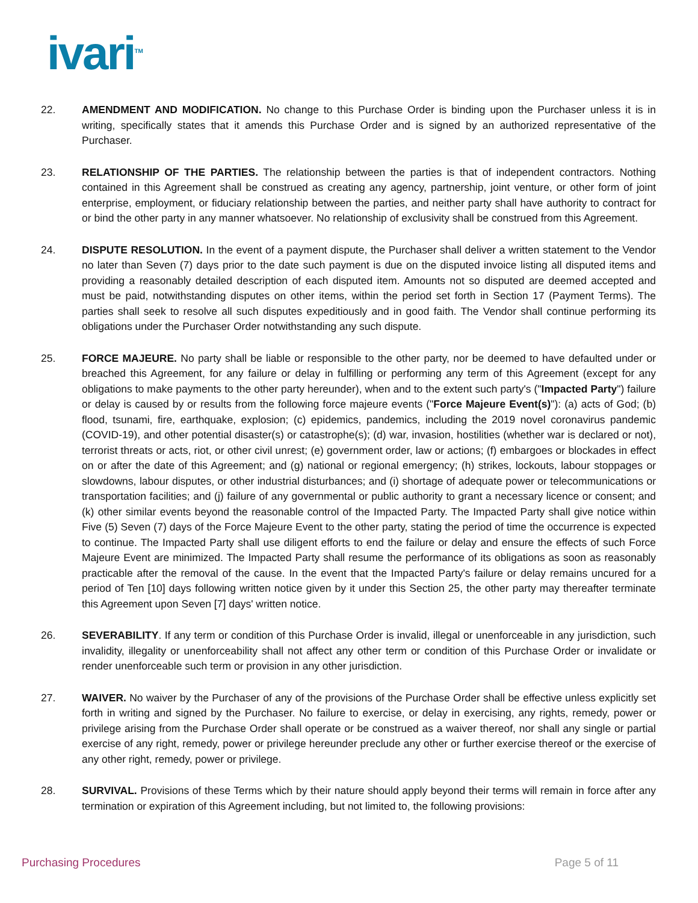ivari<sup>TM</sup>
22. AMENDMENT AND MODIFICATION. No change to this Purchase Order is binding upon the Purchaser unless it is in writing, specifically states that it amends this Purchase Order and is signed by an authorized representative of the Purchaser.
23. RELATIONSHIP OF THE PARTIES. The relationship between the parties is that of independent contractors. Nothing contained in this Agreement shall be construed as creating any agency, partnership, joint venture, or other form of joint enterprise, employment, or fiduciary relationship between the parties, and neither party shall have authority to contract for or bind the other party in any manner whatsoever. No relationship of exclusivity shall be construed from this Agreement.
24. DISPUTE RESOLUTION. In the event of a payment dispute, the Purchaser shall deliver a written statement to the Vendor no later than Seven (7) days prior to the date such payment is due on the disputed invoice listing all disputed items and providing a reasonably detailed description of each disputed item. Amounts not so disputed are deemed accepted and must be paid, notwithstanding disputes on other items, within the period set forth in Section 17 (Payment Terms). The parties shall seek to resolve all such disputes expeditiously and in good faith. The Vendor shall continue performing its obligations under the Purchaser Order notwithstanding any such dispute.
25. FORCE MAJEURE. No party shall be liable or responsible to the other party, nor be deemed to have defaulted under or breached this Agreement, for any failure or delay in fulfilling or performing any term of this Agreement (except for any obligations to make payments to the other party hereunder), when and to the extent such party's ("Impacted Party") failure or delay is caused by or results from the following force majeure events ("Force Majeure Event(s)"): (a) acts of God; (b) flood, tsunami, fire, earthquake, explosion; (c) epidemics, pandemics, including the 2019 novel coronavirus pandemic (COVID-19), and other potential disaster(s) or catastrophe(s); (d) war, invasion, hostilities (whether war is declared or not), terrorist threats or acts, riot, or other civil unrest; (e) government order, law or actions; (f) embargoes or blockades in effect on or after the date of this Agreement; and (g) national or regional emergency; (h) strikes, lockouts, labour stoppages or slowdowns, labour disputes, or other industrial disturbances; and (i) shortage of adequate power or telecommunications or transportation facilities; and (j) failure of any governmental or public authority to grant a necessary licence or consent; and (k) other similar events beyond the reasonable control of the Impacted Party. The Impacted Party shall give notice within Five (5) Seven (7) days of the Force Majeure Event to the other party, stating the period of time the occurrence is expected to continue. The Impacted Party shall use diligent efforts to end the failure or delay and ensure the effects of such Force Majeure Event are minimized. The Impacted Party shall resume the performance of its obligations as soon as reasonably practicable after the removal of the cause. In the event that the Impacted Party's failure or delay remains uncured for a period of Ten [10] days following written notice given by it under this Section 25, the other party may thereafter terminate this Agreement upon Seven [7] days' written notice.
26. SEVERABILITY. If any term or condition of this Purchase Order is invalid, illegal or unenforceable in any jurisdiction, such invalidity, illegality or unenforceability shall not affect any other term or condition of this Purchase Order or invalidate or render unenforceable such term or provision in any other jurisdiction.
27. WAIVER. No waiver by the Purchaser of any of the provisions of the Purchase Order shall be effective unless explicitly set forth in writing and signed by the Purchaser. No failure to exercise, or delay in exercising, any rights, remedy, power or privilege arising from the Purchase Order shall operate or be construed as a waiver thereof, nor shall any single or partial exercise of any right, remedy, power or privilege hereunder preclude any other or further exercise thereof or the exercise of any other right, remedy, power or privilege.
28. SURVIVAL. Provisions of these Terms which by their nature should apply beyond their terms will remain in force after any termination or expiration of this Agreement including, but not limited to, the following provisions:
Purchasing Procedures Page 5 of 11